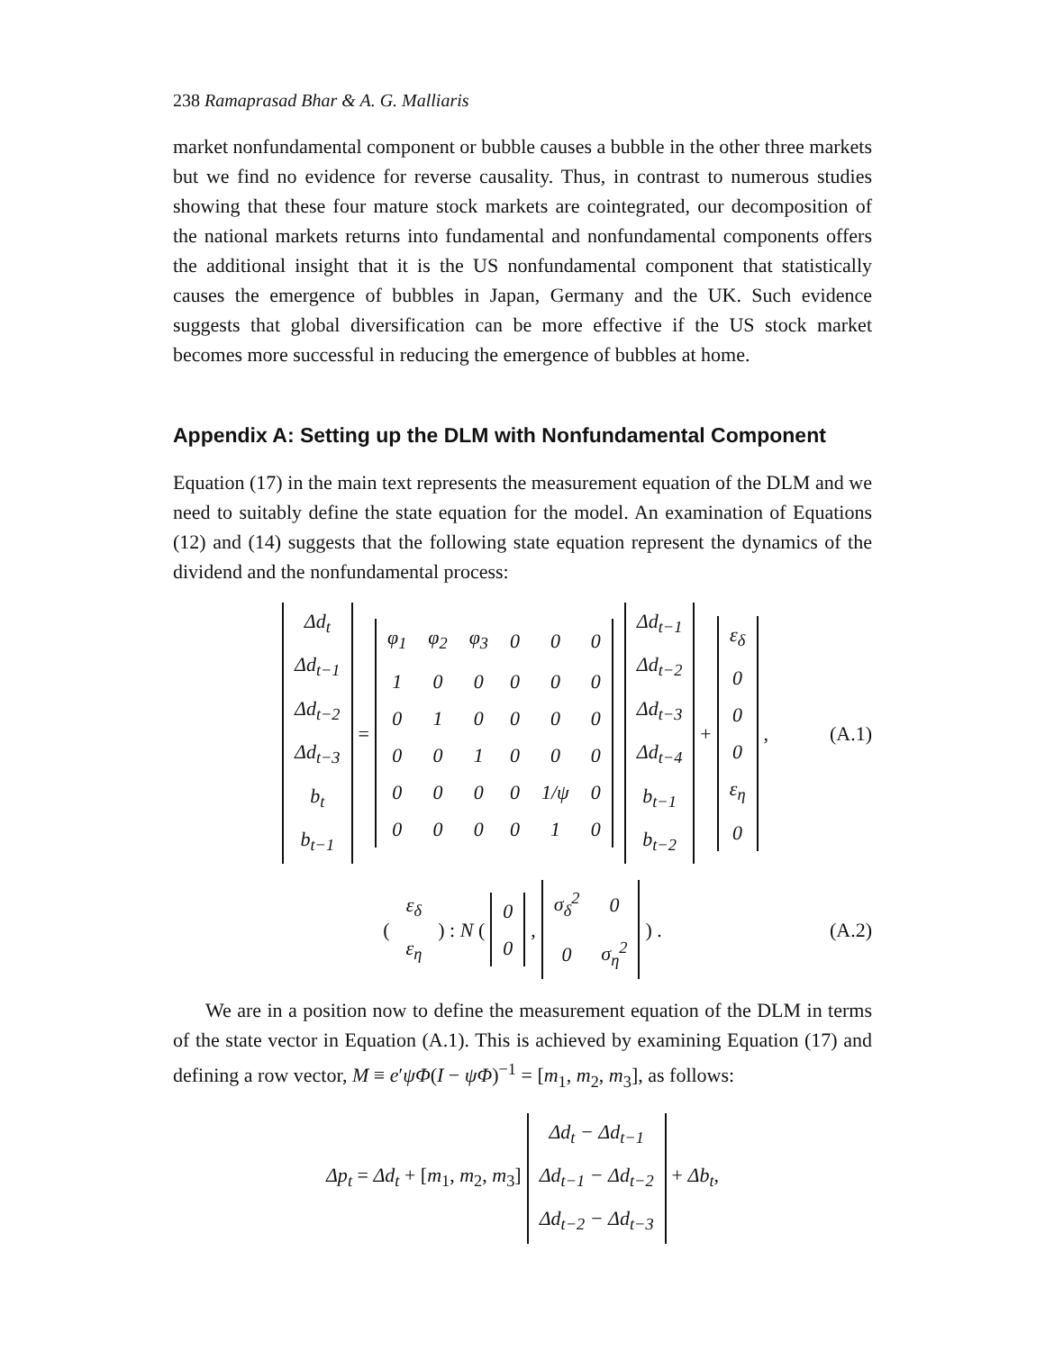238 Ramaprasad Bhar & A. G. Malliaris
market nonfundamental component or bubble causes a bubble in the other three markets but we find no evidence for reverse causality. Thus, in contrast to numerous studies showing that these four mature stock markets are cointegrated, our decomposition of the national markets returns into fundamental and nonfundamental components offers the additional insight that it is the US nonfundamental component that statistically causes the emergence of bubbles in Japan, Germany and the UK. Such evidence suggests that global diversification can be more effective if the US stock market becomes more successful in reducing the emergence of bubbles at home.
Appendix A: Setting up the DLM with Nonfundamental Component
Equation (17) in the main text represents the measurement equation of the DLM and we need to suitably define the state equation for the model. An examination of Equations (12) and (14) suggests that the following state equation represent the dynamics of the dividend and the nonfundamental process:
| Δd<sub>t</sub> |
| Δd<sub>t−1</sub> |
| Δd<sub>t−2</sub> |
| Δd<sub>t−3</sub> |
| b<sub>t</sub> |
| b<sub>t−1</sub> |
=
| φ<sub>1</sub> | φ<sub>2</sub> | φ<sub>3</sub> | 0 | 0 | 0 |
| 1 | 0 | 0 | 0 | 0 | 0 |
| 0 | 1 | 0 | 0 | 0 | 0 |
| 0 | 0 | 1 | 0 | 0 | 0 |
| 0 | 0 | 0 | 0 | 1/ψ | 0 |
| 0 | 0 | 0 | 0 | 1 | 0 |
| Δd<sub>t−1</sub> |
| Δd<sub>t−2</sub> |
| Δd<sub>t−3</sub> |
| Δd<sub>t−4</sub> |
| b<sub>t−1</sub> |
| b<sub>t−2</sub> |
+
| ε<sub>δ</sub> |
| 0 |
| 0 |
| 0 |
| ε<sub>η</sub> |
| 0 |
, (A.1)
(
| ε<sub>δ</sub> |
| ε<sub>η</sub> |
) : N (
| 0 |
| 0 |
,
| σ<sub>δ</sub><sup>2</sup> | 0 |
| 0 | σ<sub>η</sub><sup>2</sup> |
) . (A.2)
We are in a position now to define the measurement equation of the DLM in terms of the state vector in Equation (A.1). This is achieved by examining Equation (17) and defining a row vector, M ≡ e′ψΦ(I − ψΦ)<sup>−1</sup> = [m<sub>1</sub>, m<sub>2</sub>, m<sub>3</sub>], as follows:
Δp<sub>t</sub> = Δd<sub>t</sub> + [m<sub>1</sub>, m<sub>2</sub>, m<sub>3</sub>]
| Δd<sub>t</sub> − Δd<sub>t−1</sub> |
| Δd<sub>t−1</sub> − Δd<sub>t−2</sub> |
| Δd<sub>t−2</sub> − Δd<sub>t−3</sub> |
+ Δb<sub>t</sub>,